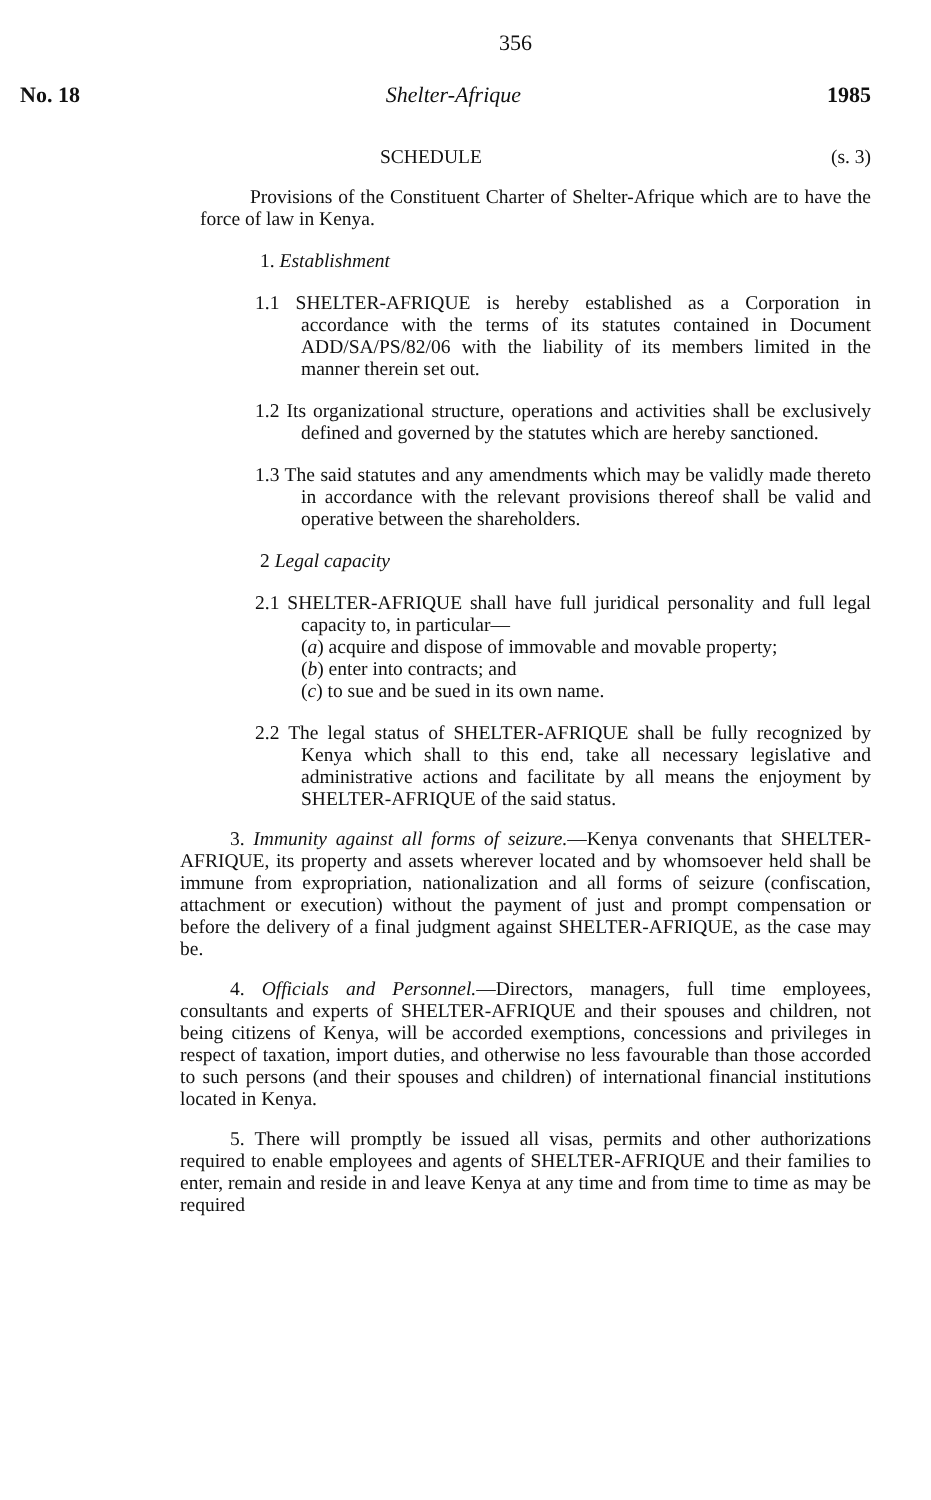356
No. 18 Shelter-Afrique 1985
SCHEDULE (s. 3)
Provisions of the Constituent Charter of Shelter-Afrique which are to have the force of law in Kenya.
1. Establishment
1.1 SHELTER-AFRIQUE is hereby established as a Corporation in accordance with the terms of its statutes contained in Document ADD/SA/PS/82/06 with the liability of its members limited in the manner therein set out.
1.2 Its organizational structure, operations and activities shall be exclusively defined and governed by the statutes which are hereby sanctioned.
1.3 The said statutes and any amendments which may be validly made thereto in accordance with the relevant provisions thereof shall be valid and operative between the shareholders.
2 Legal capacity
2.1 SHELTER-AFRIQUE shall have full juridical personality and full legal capacity to, in particular—
(a) acquire and dispose of immovable and movable property;
(b) enter into contracts; and
(c) to sue and be sued in its own name.
2.2 The legal status of SHELTER-AFRIQUE shall be fully recognized by Kenya which shall to this end, take all necessary legislative and administrative actions and facilitate by all means the enjoyment by SHELTER-AFRIQUE of the said status.
3. Immunity against all forms of seizure.—Kenya convenants that SHELTER-AFRIQUE, its property and assets wherever located and by whomsoever held shall be immune from expropriation, nationalization and all forms of seizure (confiscation, attachment or execution) without the payment of just and prompt compensation or before the delivery of a final judgment against SHELTER-AFRIQUE, as the case may be.
4. Officials and Personnel.—Directors, managers, full time employees, consultants and experts of SHELTER-AFRIQUE and their spouses and children, not being citizens of Kenya, will be accorded exemptions, concessions and privileges in respect of taxation, import duties, and otherwise no less favourable than those accorded to such persons (and their spouses and children) of international financial institutions located in Kenya.
5. There will promptly be issued all visas, permits and other authorizations required to enable employees and agents of SHELTER-AFRIQUE and their families to enter, remain and reside in and leave Kenya at any time and from time to time as may be required